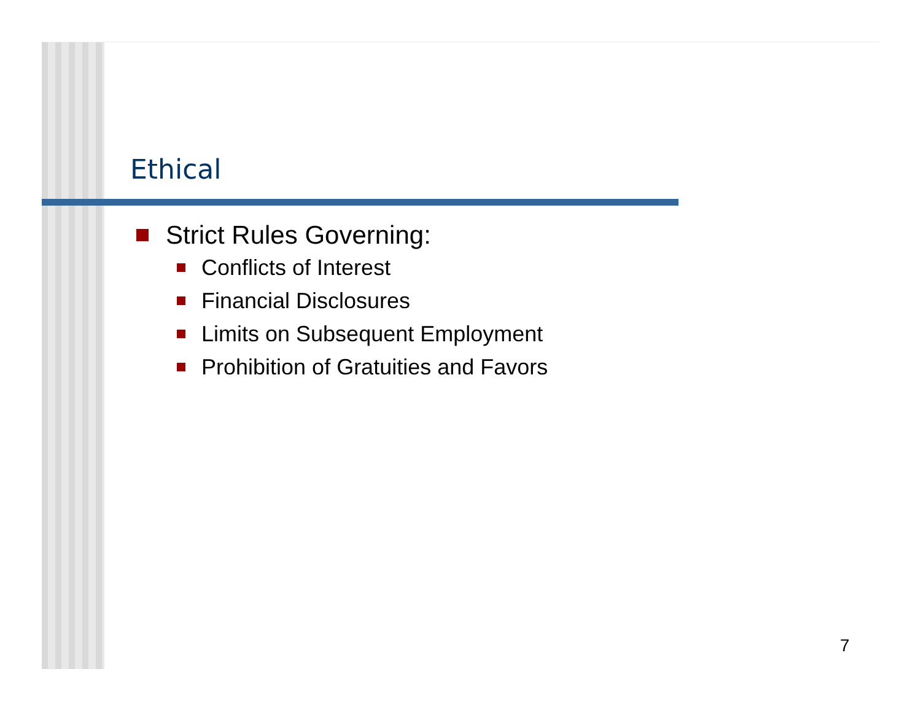Ethical
Strict Rules Governing:
Conflicts of Interest
Financial Disclosures
Limits on Subsequent Employment
Prohibition of Gratuities and Favors
7